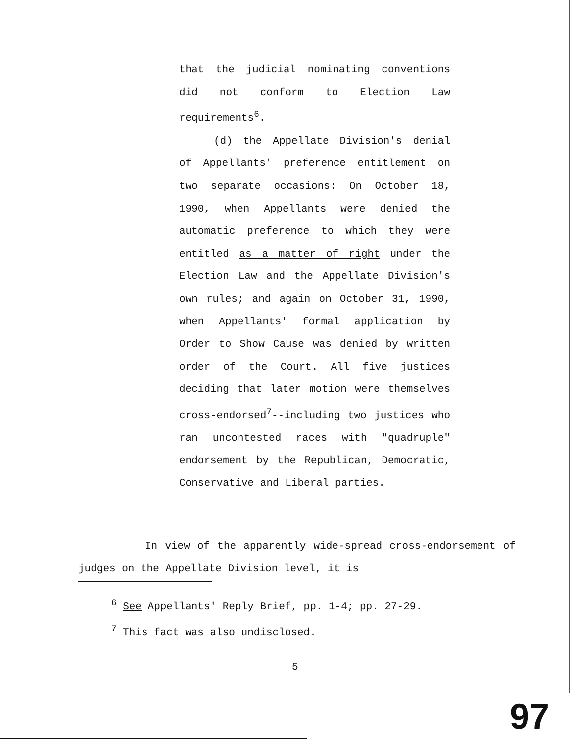that the judicial nominating conventions did not conform to Election Law requirements<sup>6</sup>.
(d) the Appellate Division's denial of Appellants' preference entitlement on two separate occasions: On October 18, 1990, when Appellants were denied the automatic preference to which they were entitled as a matter of right under the Election Law and the Appellate Division's own rules; and again on October 31, 1990, when Appellants' formal application by Order to Show Cause was denied by written order of the Court. All five justices deciding that later motion were themselves cross-endorsed<sup>7</sup>--including two justices who ran uncontested races with "quadruple" endorsement by the Republican, Democratic, Conservative and Liberal parties.
In view of the apparently wide-spread cross-endorsement of judges on the Appellate Division level, it is
<sup>6</sup> See Appellants' Reply Brief, pp. 1-4; pp. 27-29.
<sup>7</sup> This fact was also undisclosed.
5
97